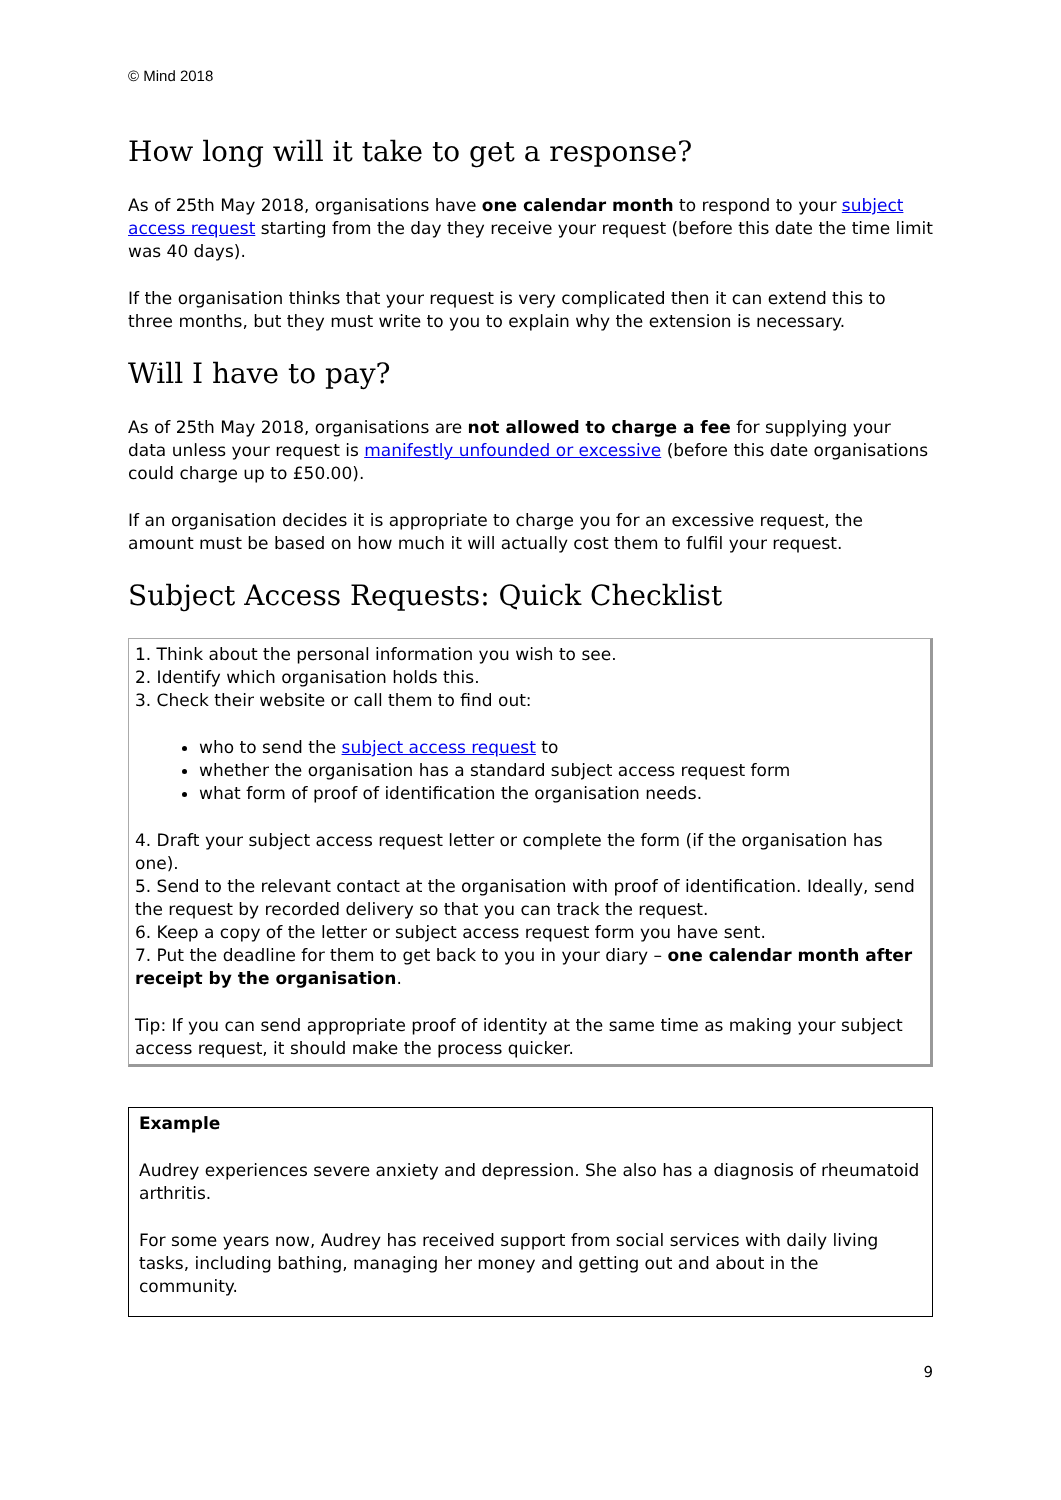© Mind 2018
How long will it take to get a response?
As of 25th May 2018, organisations have one calendar month to respond to your subject access request starting from the day they receive your request (before this date the time limit was 40 days).
If the organisation thinks that your request is very complicated then it can extend this to three months, but they must write to you to explain why the extension is necessary.
Will I have to pay?
As of 25th May 2018, organisations are not allowed to charge a fee for supplying your data unless your request is manifestly unfounded or excessive (before this date organisations could charge up to £50.00).
If an organisation decides it is appropriate to charge you for an excessive request, the amount must be based on how much it will actually cost them to fulfil your request.
Subject Access Requests: Quick Checklist
1. Think about the personal information you wish to see.
2. Identify which organisation holds this.
3. Check their website or call them to find out:
who to send the subject access request to
whether the organisation has a standard subject access request form
what form of proof of identification the organisation needs.
4. Draft your subject access request letter or complete the form (if the organisation has one).
5. Send to the relevant contact at the organisation with proof of identification. Ideally, send the request by recorded delivery so that you can track the request.
6. Keep a copy of the letter or subject access request form you have sent.
7. Put the deadline for them to get back to you in your diary – one calendar month after receipt by the organisation.
Tip: If you can send appropriate proof of identity at the same time as making your subject access request, it should make the process quicker.
Example
Audrey experiences severe anxiety and depression. She also has a diagnosis of rheumatoid arthritis.
For some years now, Audrey has received support from social services with daily living tasks, including bathing, managing her money and getting out and about in the community.
9